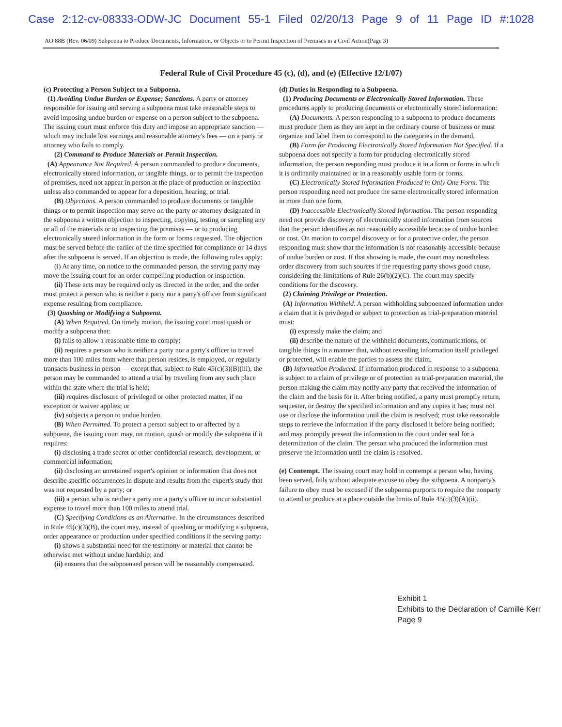Case 2:12-cv-08333-ODW-JC Document 55-1 Filed 02/20/13 Page 9 of 11 Page ID #:1028
AO 88B (Rev. 06/09) Subpoena to Produce Documents, Information, or Objects or to Permit Inspection of Premises in a Civil Action(Page 3)
Federal Rule of Civil Procedure 45 (c), (d), and (e) (Effective 12/1/07)
(c) Protecting a Person Subject to a Subpoena.
(1) Avoiding Undue Burden or Expense; Sanctions. A party or attorney responsible for issuing and serving a subpoena must take reasonable steps to avoid imposing undue burden or expense on a person subject to the subpoena. The issuing court must enforce this duty and impose an appropriate sanction — which may include lost earnings and reasonable attorney's fees — on a party or attorney who fails to comply.
(2) Command to Produce Materials or Permit Inspection.
(A) Appearance Not Required. A person commanded to produce documents, electronically stored information, or tangible things, or to permit the inspection of premises, need not appear in person at the place of production or inspection unless also commanded to appear for a deposition, hearing, or trial.
(B) Objections. A person commanded to produce documents or tangible things or to permit inspection may serve on the party or attorney designated in the subpoena a written objection to inspecting, copying, testing or sampling any or all of the materials or to inspecting the premises — or to producing electronically stored information in the form or forms requested. The objection must be served before the earlier of the time specified for compliance or 14 days after the subpoena is served. If an objection is made, the following rules apply:
(i) At any time, on notice to the commanded person, the serving party may move the issuing court for an order compelling production or inspection.
(ii) These acts may be required only as directed in the order, and the order must protect a person who is neither a party nor a party's officer from significant expense resulting from compliance.
(3) Quashing or Modifying a Subpoena.
(A) When Required. On timely motion, the issuing court must quash or modify a subpoena that:
(i) fails to allow a reasonable time to comply;
(ii) requires a person who is neither a party nor a party's officer to travel more than 100 miles from where that person resides, is employed, or regularly transacts business in person — except that, subject to Rule 45(c)(3)(B)(iii), the person may be commanded to attend a trial by traveling from any such place within the state where the trial is held;
(iii) requires disclosure of privileged or other protected matter, if no exception or waiver applies; or
(iv) subjects a person to undue burden.
(B) When Permitted. To protect a person subject to or affected by a subpoena, the issuing court may, on motion, quash or modify the subpoena if it requires:
(i) disclosing a trade secret or other confidential research, development, or commercial information;
(ii) disclosing an unretained expert's opinion or information that does not describe specific occurrences in dispute and results from the expert's study that was not requested by a party; or
(iii) a person who is neither a party nor a party's officer to incur substantial expense to travel more than 100 miles to attend trial.
(C) Specifying Conditions as an Alternative. In the circumstances described in Rule 45(c)(3)(B), the court may, instead of quashing or modifying a subpoena, order appearance or production under specified conditions if the serving party:
(i) shows a substantial need for the testimony or material that cannot be otherwise met without undue hardship; and
(ii) ensures that the subpoenaed person will be reasonably compensated.
(d) Duties in Responding to a Subpoena.
(1) Producing Documents or Electronically Stored Information. These procedures apply to producing documents or electronically stored information:
(A) Documents. A person responding to a subpoena to produce documents must produce them as they are kept in the ordinary course of business or must organize and label them to correspond to the categories in the demand.
(B) Form for Producing Electronically Stored Information Not Specified. If a subpoena does not specify a form for producing electronically stored information, the person responding must produce it in a form or forms in which it is ordinarily maintained or in a reasonably usable form or forms.
(C) Electronically Stored Information Produced in Only One Form. The person responding need not produce the same electronically stored information in more than one form.
(D) Inaccessible Electronically Stored Information. The person responding need not provide discovery of electronically stored information from sources that the person identifies as not reasonably accessible because of undue burden or cost. On motion to compel discovery or for a protective order, the person responding must show that the information is not reasonably accessible because of undue burden or cost. If that showing is made, the court may nonetheless order discovery from such sources if the requesting party shows good cause, considering the limitations of Rule 26(b)(2)(C). The court may specify conditions for the discovery.
(2) Claiming Privilege or Protection.
(A) Information Withheld. A person withholding subpoenaed information under a claim that it is privileged or subject to protection as trial-preparation material must:
(i) expressly make the claim; and
(ii) describe the nature of the withheld documents, communications, or tangible things in a manner that, without revealing information itself privileged or protected, will enable the parties to assess the claim.
(B) Information Produced. If information produced in response to a subpoena is subject to a claim of privilege or of protection as trial-preparation material, the person making the claim may notify any party that received the information of the claim and the basis for it. After being notified, a party must promptly return, sequester, or destroy the specified information and any copies it has; must not use or disclose the information until the claim is resolved; must take reasonable steps to retrieve the information if the party disclosed it before being notified; and may promptly present the information to the court under seal for a determination of the claim. The person who produced the information must preserve the information until the claim is resolved.
(e) Contempt. The issuing court may hold in contempt a person who, having been served, fails without adequate excuse to obey the subpoena. A nonparty's failure to obey must be excused if the subpoena purports to require the nonparty to attend or produce at a place outside the limits of Rule 45(c)(3)(A)(ii).
Exhibit 1
Exhibits to the Declaration of Camille Kerr
Page 9